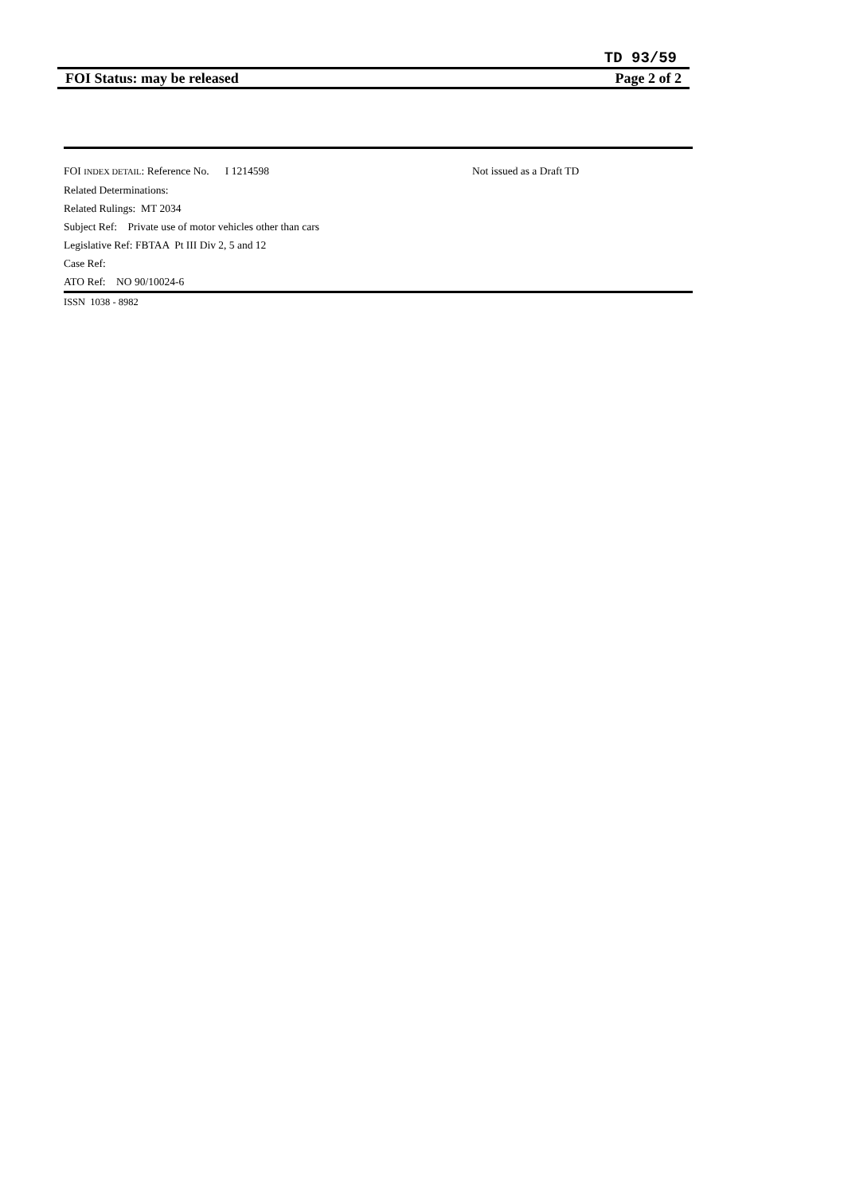TD 93/59
FOI Status: may be released Page 2 of 2
FOI INDEX DETAIL: Reference No. I 1214598 Not issued as a Draft TD
Related Determinations:
Related Rulings: MT 2034
Subject Ref: Private use of motor vehicles other than cars
Legislative Ref: FBTAA Pt III Div 2, 5 and 12
Case Ref:
ATO Ref: NO 90/10024-6
ISSN 1038 - 8982